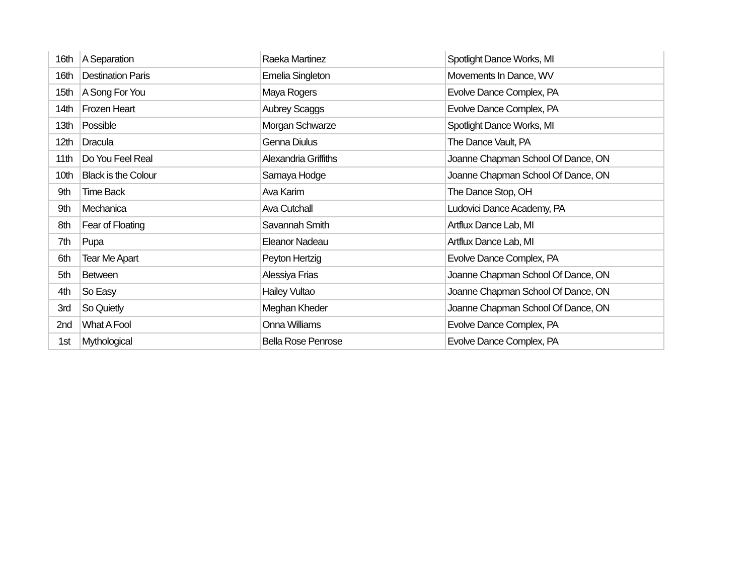| 16th | A Separation | Raeka Martinez | Spotlight Dance Works, MI |
| 16th | Destination Paris | Emelia Singleton | Movements In Dance, WV |
| 15th | A Song For You | Maya Rogers | Evolve Dance Complex, PA |
| 14th | Frozen Heart | Aubrey Scaggs | Evolve Dance Complex, PA |
| 13th | Possible | Morgan Schwarze | Spotlight Dance Works, MI |
| 12th | Dracula | Genna Diulus | The Dance Vault, PA |
| 11th | Do You Feel Real | Alexandria Griffiths | Joanne Chapman School Of Dance, ON |
| 10th | Black is the Colour | Samaya Hodge | Joanne Chapman School Of Dance, ON |
| 9th | Time Back | Ava Karim | The Dance Stop, OH |
| 9th | Mechanica | Ava Cutchall | Ludovici Dance Academy, PA |
| 8th | Fear of Floating | Savannah Smith | Artflux Dance Lab, MI |
| 7th | Pupa | Eleanor Nadeau | Artflux Dance Lab, MI |
| 6th | Tear Me Apart | Peyton Hertzig | Evolve Dance Complex, PA |
| 5th | Between | Alessiya Frias | Joanne Chapman School Of Dance, ON |
| 4th | So Easy | Hailey Vultao | Joanne Chapman School Of Dance, ON |
| 3rd | So Quietly | Meghan Kheder | Joanne Chapman School Of Dance, ON |
| 2nd | What A Fool | Onna Williams | Evolve Dance Complex, PA |
| 1st | Mythological | Bella Rose Penrose | Evolve Dance Complex, PA |